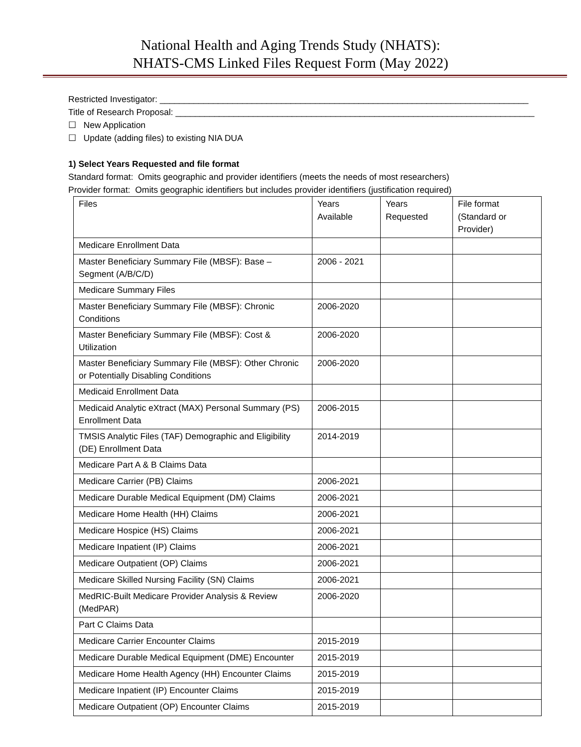National Health and Aging Trends Study (NHATS):
NHATS-CMS Linked Files Request Form (May 2022)
Restricted Investigator: ____________________________________________________________________________
Title of Research Proposal: __________________________________________________________________________
☐ New Application
☐ Update (adding files) to existing NIA DUA
1) Select Years Requested and file format
Standard format: Omits geographic and provider identifiers (meets the needs of most researchers)
Provider format: Omits geographic identifiers but includes provider identifiers (justification required)
| Files | Years Available | Years Requested | File format (Standard or Provider) |
| --- | --- | --- | --- |
| Medicare Enrollment Data | | | |
| Master Beneficiary Summary File (MBSF): Base – Segment (A/B/C/D) | 2006 - 2021 | | |
| Medicare Summary Files | | | |
| Master Beneficiary Summary File (MBSF): Chronic Conditions | 2006-2020 | | |
| Master Beneficiary Summary File (MBSF): Cost & Utilization | 2006-2020 | | |
| Master Beneficiary Summary File (MBSF): Other Chronic or Potentially Disabling Conditions | 2006-2020 | | |
| Medicaid Enrollment Data | | | |
| Medicaid Analytic eXtract (MAX) Personal Summary (PS) Enrollment Data | 2006-2015 | | |
| TMSIS Analytic Files (TAF) Demographic and Eligibility (DE) Enrollment Data | 2014-2019 | | |
| Medicare Part A & B Claims Data | | | |
| Medicare Carrier (PB) Claims | 2006-2021 | | |
| Medicare Durable Medical Equipment (DM) Claims | 2006-2021 | | |
| Medicare Home Health (HH) Claims | 2006-2021 | | |
| Medicare Hospice (HS) Claims | 2006-2021 | | |
| Medicare Inpatient (IP) Claims | 2006-2021 | | |
| Medicare Outpatient (OP) Claims | 2006-2021 | | |
| Medicare Skilled Nursing Facility (SN) Claims | 2006-2021 | | |
| MedRIC-Built Medicare Provider Analysis & Review (MedPAR) | 2006-2020 | | |
| Part C Claims Data | | | |
| Medicare Carrier Encounter Claims | 2015-2019 | | |
| Medicare Durable Medical Equipment (DME) Encounter | 2015-2019 | | |
| Medicare Home Health Agency (HH) Encounter Claims | 2015-2019 | | |
| Medicare Inpatient (IP) Encounter Claims | 2015-2019 | | |
| Medicare Outpatient (OP) Encounter Claims | 2015-2019 | | |